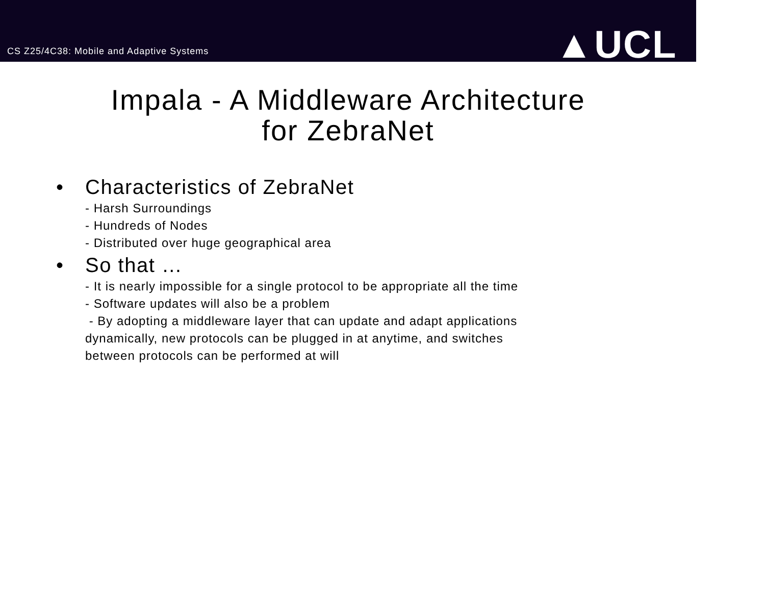CS Z25/4C38: Mobile and Adaptive Systems
▲UCL
Impala - A Middleware Architecture
for ZebraNet
• Characteristics of ZebraNet
- Harsh Surroundings
- Hundreds of Nodes
- Distributed over huge geographical area
• So that …
- It is nearly impossible for a single protocol to be appropriate all the time
- Software updates will also be a problem
- By adopting a middleware layer that can update and adapt applications
dynamically, new protocols can be plugged in at anytime, and switches
between protocols can be performed at will